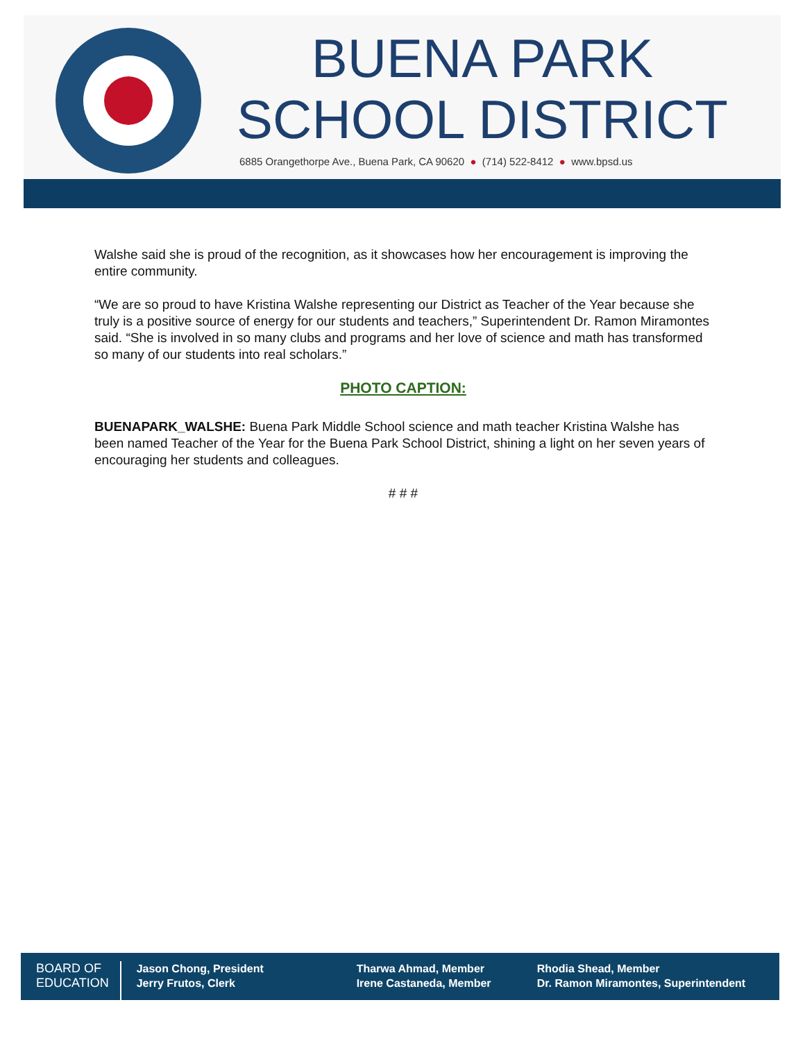BUENA PARK
SCHOOL DISTRICT
6885 Orangethorpe Ave., Buena Park, CA 90620 ● (714) 522-8412 ● www.bpsd.us
Walshe said she is proud of the recognition, as it showcases how her encouragement is improving the entire community.
“We are so proud to have Kristina Walshe representing our District as Teacher of the Year because she truly is a positive source of energy for our students and teachers,” Superintendent Dr. Ramon Miramontes said. “She is involved in so many clubs and programs and her love of science and math has transformed so many of our students into real scholars.”
PHOTO CAPTION:
BUENAPARK_WALSHE: Buena Park Middle School science and math teacher Kristina Walshe has been named Teacher of the Year for the Buena Park School District, shining a light on her seven years of encouraging her students and colleagues.
# # #
BOARD OF
EDUCATION
Jason Chong, President
Jerry Frutos, Clerk
Tharwa Ahmad, Member
Irene Castaneda, Member
Rhodia Shead, Member
Dr. Ramon Miramontes, Superintendent